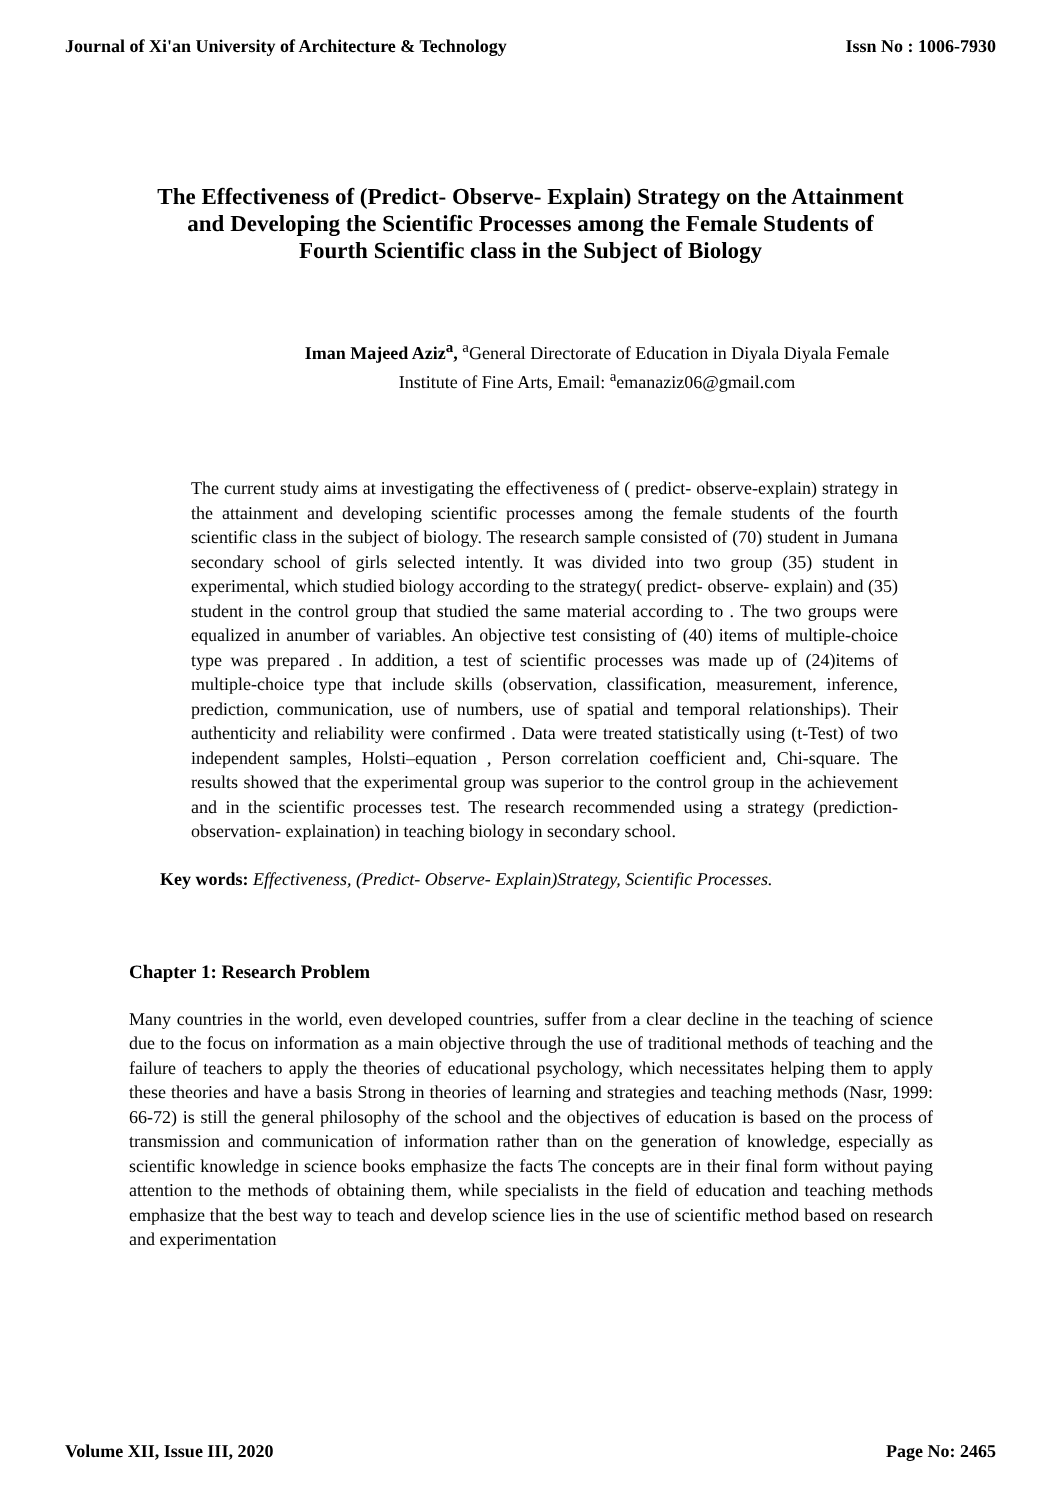Journal of Xi'an University of Architecture & Technology Issn No : 1006-7930
The Effectiveness of (Predict- Observe- Explain) Strategy on the Attainment and Developing the Scientific Processes among the Female Students of Fourth Scientific class in the Subject of Biology
Iman Majeed Aziz<sup>a</sup>, <sup>a</sup>General Directorate of Education in Diyala Diyala Female Institute of Fine Arts, Email: <sup>a</sup>emanaziz06@gmail.com
The current study aims at investigating the effectiveness of ( predict- observe-explain) strategy in the attainment and developing scientific processes among the female students of the fourth scientific class in the subject of biology. The research sample consisted of (70) student in Jumana secondary school of girls selected intently. It was divided into two group (35) student in experimental, which studied biology according to the strategy( predict- observe- explain) and (35) student in the control group that studied the same material according to . The two groups were equalized in anumber of variables. An objective test consisting of (40) items of multiple-choice type was prepared . In addition, a test of scientific processes was made up of (24)items of multiple-choice type that include skills (observation, classification, measurement, inference, prediction, communication, use of numbers, use of spatial and temporal relationships). Their authenticity and reliability were confirmed . Data were treated statistically using (t-Test) of two independent samples, Holsti–equation , Person correlation coefficient and, Chi-square. The results showed that the experimental group was superior to the control group in the achievement and in the scientific processes test. The research recommended using a strategy (prediction-observation- explaination) in teaching biology in secondary school.
Key words: Effectiveness, (Predict- Observe- Explain)Strategy, Scientific Processes.
Chapter 1: Research Problem
Many countries in the world, even developed countries, suffer from a clear decline in the teaching of science due to the focus on information as a main objective through the use of traditional methods of teaching and the failure of teachers to apply the theories of educational psychology, which necessitates helping them to apply these theories and have a basis Strong in theories of learning and strategies and teaching methods (Nasr, 1999: 66-72) is still the general philosophy of the school and the objectives of education is based on the process of transmission and communication of information rather than on the generation of knowledge, especially as scientific knowledge in science books emphasize the facts The concepts are in their final form without paying attention to the methods of obtaining them, while specialists in the field of education and teaching methods emphasize that the best way to teach and develop science lies in the use of scientific method based on research and experimentation
Volume XII, Issue III, 2020 Page No: 2465